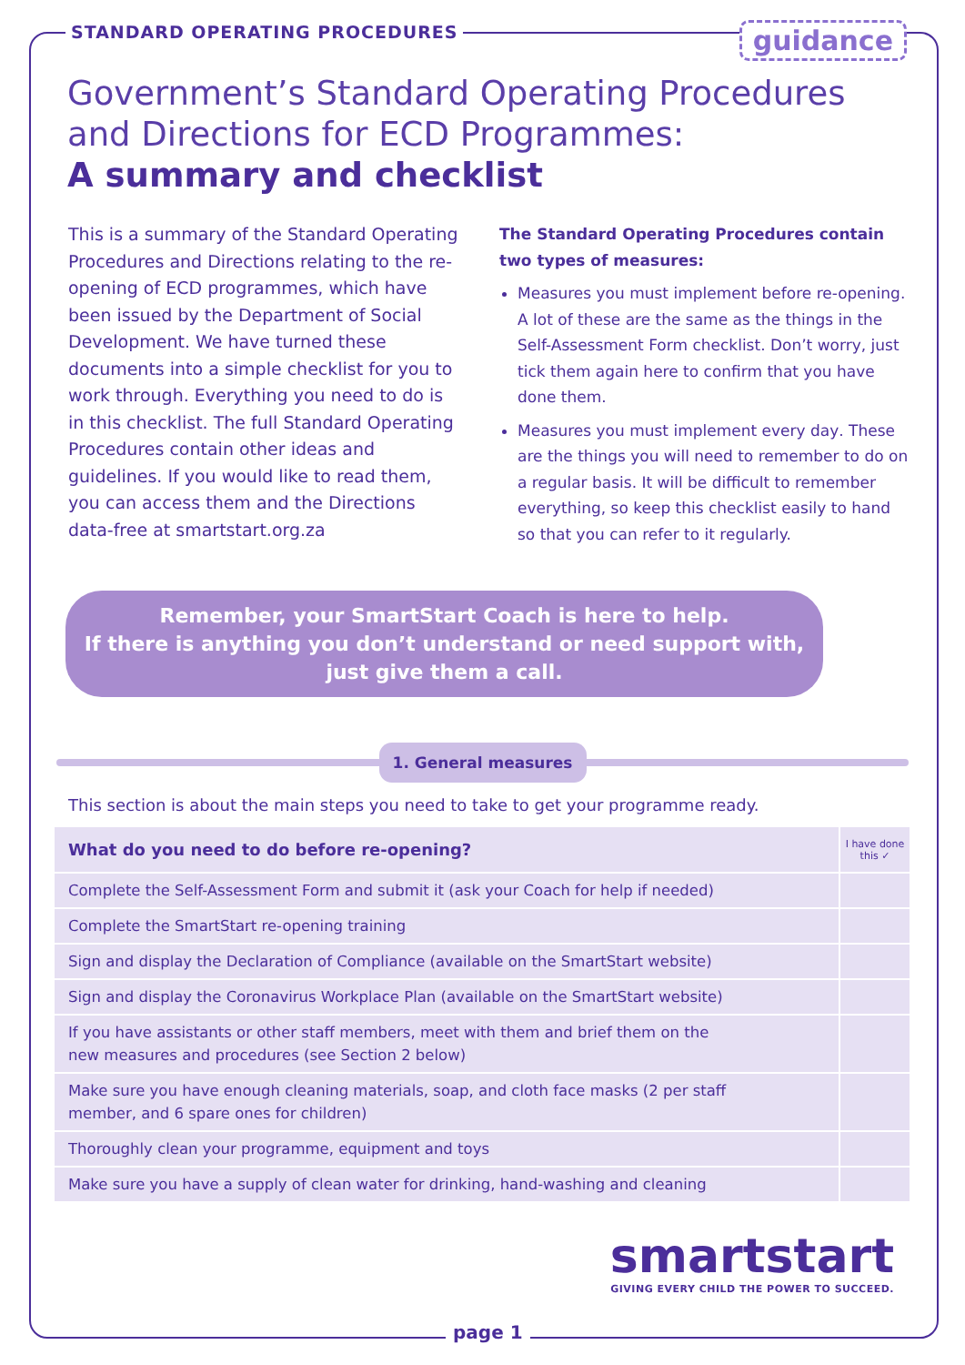STANDARD OPERATING PROCEDURES
guidance
Government’s Standard Operating Procedures
and Directions for ECD Programmes:
A summary and checklist
This is a summary of the Standard Operating Procedures and Directions relating to the re-opening of ECD programmes, which have been issued by the Department of Social Development. We have turned these documents into a simple checklist for you to work through. Everything you need to do is in this checklist. The full Standard Operating Procedures contain other ideas and guidelines. If you would like to read them, you can access them and the Directions data-free at smartstart.org.za
The Standard Operating Procedures contain two types of measures:
Measures you must implement before re-opening. A lot of these are the same as the things in the Self-Assessment Form checklist. Don’t worry, just tick them again here to confirm that you have done them.
Measures you must implement every day. These are the things you will need to remember to do on a regular basis. It will be difficult to remember everything, so keep this checklist easily to hand so that you can refer to it regularly.
Remember, your SmartStart Coach is here to help.
If there is anything you don’t understand or need support with,
just give them a call.
1. General measures
This section is about the main steps you need to take to get your programme ready.
| What do you need to do before re-opening? | I have done this ✓ |
| --- | --- |
| Complete the Self-Assessment Form and submit it (ask your Coach for help if needed) | |
| Complete the SmartStart re-opening training | |
| Sign and display the Declaration of Compliance (available on the SmartStart website) | |
| Sign and display the Coronavirus Workplace Plan (available on the SmartStart website) | |
| If you have assistants or other staff members, meet with them and brief them on the new measures and procedures (see Section 2 below) | |
| Make sure you have enough cleaning materials, soap, and cloth face masks (2 per staff member, and 6 spare ones for children) | |
| Thoroughly clean your programme, equipment and toys | |
| Make sure you have a supply of clean water for drinking, hand-washing and cleaning | |
smartstart
GIVING EVERY CHILD THE POWER TO SUCCEED.
page 1